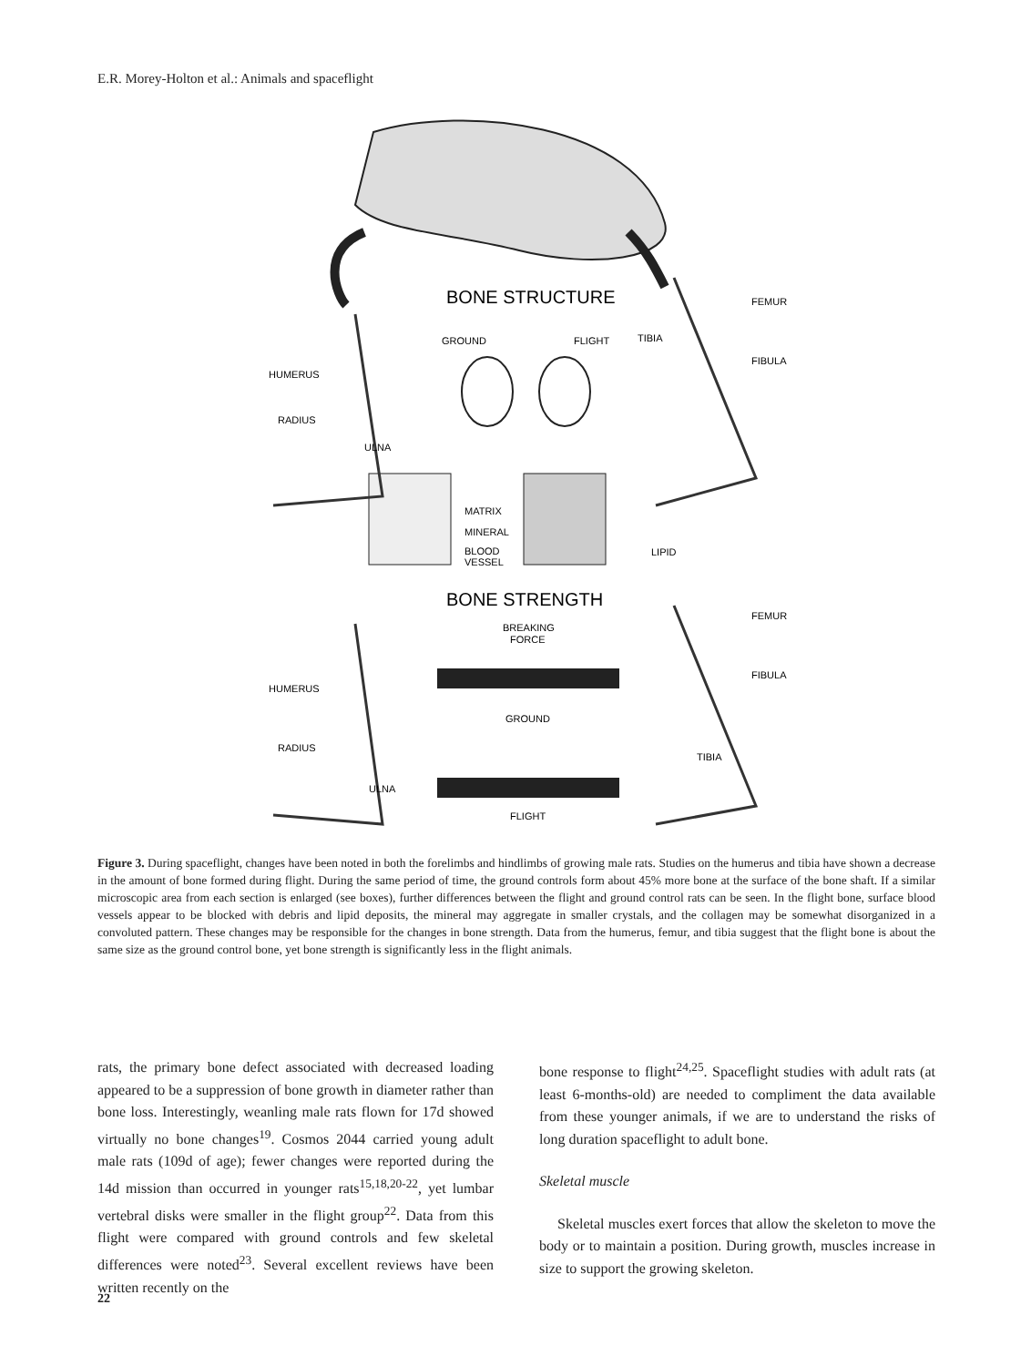E.R. Morey-Holton et al.: Animals and spaceflight
BONE STRUCTURE
BONE STRENGTH
FEMUR
GROUND
FLIGHT
TIBIA
FIBULA
HUMERUS
RADIUS
ULNA
MATRIX
MINERAL
BLOOD
VESSEL
LIPID
FEMUR
BREAKING
FORCE
HUMERUS
FIBULA
GROUND
RADIUS
TIBIA
ULNA
FLIGHT
Figure 3. During spaceflight, changes have been noted in both the forelimbs and hindlimbs of growing male rats. Studies on the humerus and tibia have shown a decrease in the amount of bone formed during flight. During the same period of time, the ground controls form about 45% more bone at the surface of the bone shaft. If a similar microscopic area from each section is enlarged (see boxes), further differences between the flight and ground control rats can be seen. In the flight bone, surface blood vessels appear to be blocked with debris and lipid deposits, the mineral may aggregate in smaller crystals, and the collagen may be somewhat disorganized in a convoluted pattern. These changes may be responsible for the changes in bone strength. Data from the humerus, femur, and tibia suggest that the flight bone is about the same size as the ground control bone, yet bone strength is significantly less in the flight animals.
rats, the primary bone defect associated with decreased loading appeared to be a suppression of bone growth in diameter rather than bone loss. Interestingly, weanling male rats flown for 17d showed virtually no bone changes<sup>19</sup>. Cosmos 2044 carried young adult male rats (109d of age); fewer changes were reported during the 14d mission than occurred in younger rats<sup>15,18,20-22</sup>, yet lumbar vertebral disks were smaller in the flight group<sup>22</sup>. Data from this flight were compared with ground controls and few skeletal differences were noted<sup>23</sup>. Several excellent reviews have been written recently on the
bone response to flight<sup>24,25</sup>. Spaceflight studies with adult rats (at least 6-months-old) are needed to compliment the data available from these younger animals, if we are to understand the risks of long duration spaceflight to adult bone.
Skeletal muscle
Skeletal muscles exert forces that allow the skeleton to move the body or to maintain a position. During growth, muscles increase in size to support the growing skeleton.
22